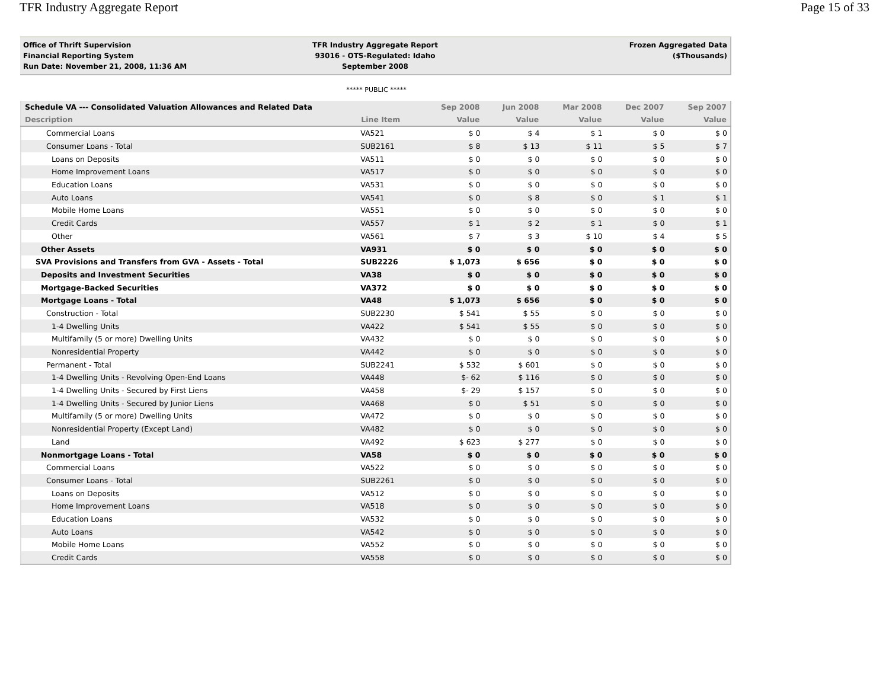TFR Industry Aggregate Report Page 15 of 33
Office of Thrift Supervision
Financial Reporting System
Run Date: November 21, 2008, 11:36 AM
TFR Industry Aggregate Report
93016 - OTS-Regulated: Idaho
September 2008
Frozen Aggregated Data
($Thousands)
***** PUBLIC *****
| Schedule VA --- Consolidated Valuation Allowances and Related Data | | Sep 2008 | Jun 2008 | Mar 2008 | Dec 2007 | Sep 2007 |
| --- | --- | --- | --- | --- | --- | --- |
| Description | Line Item | Value | Value | Value | Value | Value |
| Commercial Loans | VA521 | $ 0 | $ 4 | $ 1 | $ 0 | $ 0 |
| Consumer Loans - Total | SUB2161 | $ 8 | $ 13 | $ 11 | $ 5 | $ 7 |
| Loans on Deposits | VA511 | $ 0 | $ 0 | $ 0 | $ 0 | $ 0 |
| Home Improvement Loans | VA517 | $ 0 | $ 0 | $ 0 | $ 0 | $ 0 |
| Education Loans | VA531 | $ 0 | $ 0 | $ 0 | $ 0 | $ 0 |
| Auto Loans | VA541 | $ 0 | $ 8 | $ 0 | $ 1 | $ 1 |
| Mobile Home Loans | VA551 | $ 0 | $ 0 | $ 0 | $ 0 | $ 0 |
| Credit Cards | VA557 | $ 1 | $ 2 | $ 1 | $ 0 | $ 1 |
| Other | VA561 | $ 7 | $ 3 | $ 10 | $ 4 | $ 5 |
| Other Assets | VA931 | $ 0 | $ 0 | $ 0 | $ 0 | $ 0 |
| SVA Provisions and Transfers from GVA - Assets - Total | SUB2226 | $ 1,073 | $ 656 | $ 0 | $ 0 | $ 0 |
| Deposits and Investment Securities | VA38 | $ 0 | $ 0 | $ 0 | $ 0 | $ 0 |
| Mortgage-Backed Securities | VA372 | $ 0 | $ 0 | $ 0 | $ 0 | $ 0 |
| Mortgage Loans - Total | VA48 | $ 1,073 | $ 656 | $ 0 | $ 0 | $ 0 |
| Construction - Total | SUB2230 | $ 541 | $ 55 | $ 0 | $ 0 | $ 0 |
| 1-4 Dwelling Units | VA422 | $ 541 | $ 55 | $ 0 | $ 0 | $ 0 |
| Multifamily (5 or more) Dwelling Units | VA432 | $ 0 | $ 0 | $ 0 | $ 0 | $ 0 |
| Nonresidential Property | VA442 | $ 0 | $ 0 | $ 0 | $ 0 | $ 0 |
| Permanent - Total | SUB2241 | $ 532 | $ 601 | $ 0 | $ 0 | $ 0 |
| 1-4 Dwelling Units - Revolving Open-End Loans | VA448 | $- 62 | $ 116 | $ 0 | $ 0 | $ 0 |
| 1-4 Dwelling Units - Secured by First Liens | VA458 | $- 29 | $ 157 | $ 0 | $ 0 | $ 0 |
| 1-4 Dwelling Units - Secured by Junior Liens | VA468 | $ 0 | $ 51 | $ 0 | $ 0 | $ 0 |
| Multifamily (5 or more) Dwelling Units | VA472 | $ 0 | $ 0 | $ 0 | $ 0 | $ 0 |
| Nonresidential Property (Except Land) | VA482 | $ 0 | $ 0 | $ 0 | $ 0 | $ 0 |
| Land | VA492 | $ 623 | $ 277 | $ 0 | $ 0 | $ 0 |
| Nonmortgage Loans - Total | VA58 | $ 0 | $ 0 | $ 0 | $ 0 | $ 0 |
| Commercial Loans | VA522 | $ 0 | $ 0 | $ 0 | $ 0 | $ 0 |
| Consumer Loans - Total | SUB2261 | $ 0 | $ 0 | $ 0 | $ 0 | $ 0 |
| Loans on Deposits | VA512 | $ 0 | $ 0 | $ 0 | $ 0 | $ 0 |
| Home Improvement Loans | VA518 | $ 0 | $ 0 | $ 0 | $ 0 | $ 0 |
| Education Loans | VA532 | $ 0 | $ 0 | $ 0 | $ 0 | $ 0 |
| Auto Loans | VA542 | $ 0 | $ 0 | $ 0 | $ 0 | $ 0 |
| Mobile Home Loans | VA552 | $ 0 | $ 0 | $ 0 | $ 0 | $ 0 |
| Credit Cards | VA558 | $ 0 | $ 0 | $ 0 | $ 0 | $ 0 |